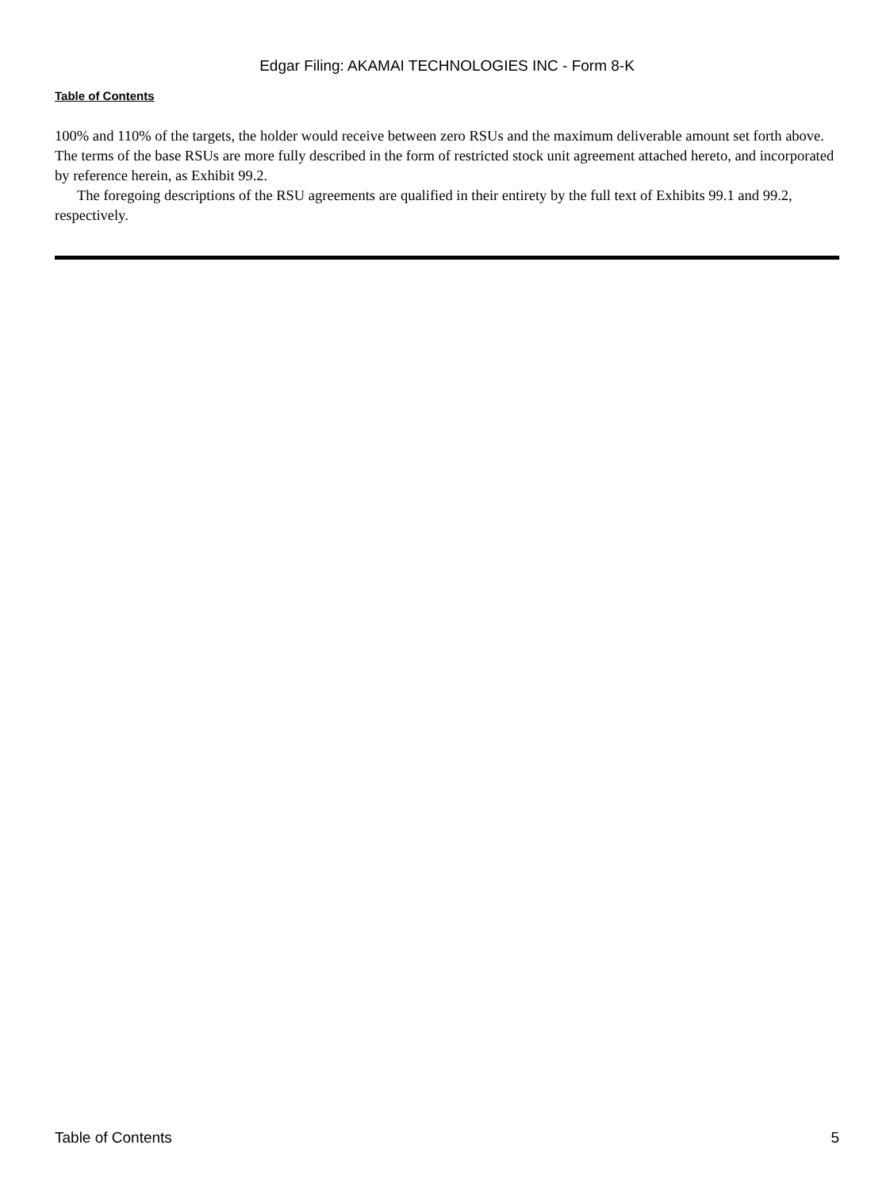Edgar Filing: AKAMAI TECHNOLOGIES INC - Form 8-K
Table of Contents
100% and 110% of the targets, the holder would receive between zero RSUs and the maximum deliverable amount set forth above. The terms of the base RSUs are more fully described in the form of restricted stock unit agreement attached hereto, and incorporated by reference herein, as Exhibit 99.2.
The foregoing descriptions of the RSU agreements are qualified in their entirety by the full text of Exhibits 99.1 and 99.2, respectively.
Table of Contents 5